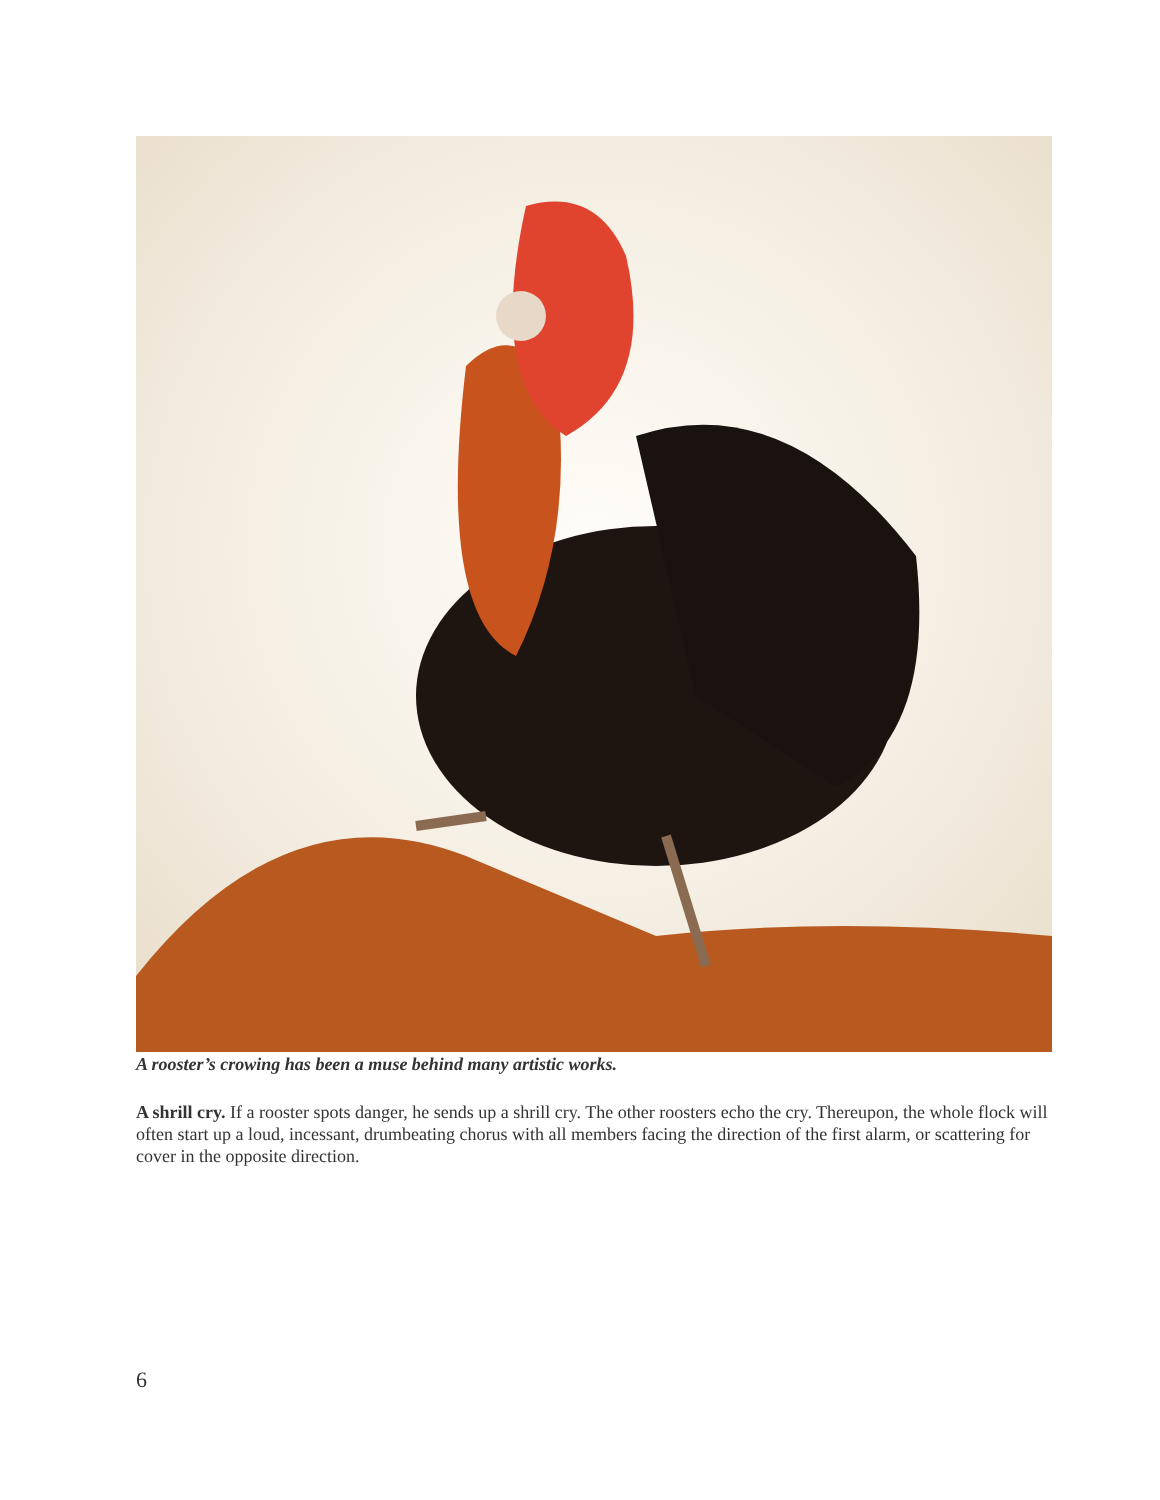A rooster’s crowing has been a muse behind many artistic works.
A shrill cry. If a rooster spots danger, he sends up a shrill cry. The other roosters echo the cry. Thereupon, the whole flock will often start up a loud, incessant, drumbeating chorus with all members facing the direction of the first alarm, or scattering for cover in the opposite direction.
6